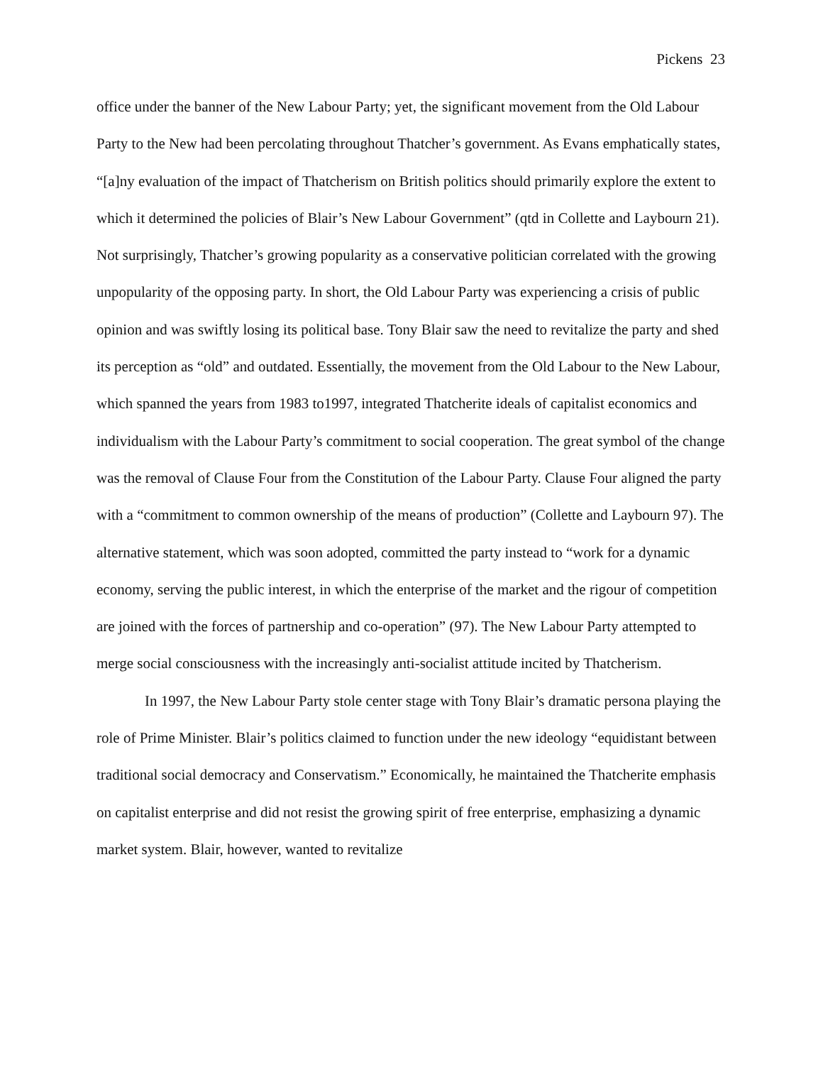Pickens 23
office under the banner of the New Labour Party; yet, the significant movement from the Old Labour Party to the New had been percolating throughout Thatcher’s government. As Evans emphatically states, “[a]ny evaluation of the impact of Thatcherism on British politics should primarily explore the extent to which it determined the policies of Blair’s New Labour Government” (qtd in Collette and Laybourn 21). Not surprisingly, Thatcher’s growing popularity as a conservative politician correlated with the growing unpopularity of the opposing party. In short, the Old Labour Party was experiencing a crisis of public opinion and was swiftly losing its political base. Tony Blair saw the need to revitalize the party and shed its perception as “old” and outdated. Essentially, the movement from the Old Labour to the New Labour, which spanned the years from 1983 to1997, integrated Thatcherite ideals of capitalist economics and individualism with the Labour Party’s commitment to social cooperation. The great symbol of the change was the removal of Clause Four from the Constitution of the Labour Party. Clause Four aligned the party with a “commitment to common ownership of the means of production” (Collette and Laybourn 97). The alternative statement, which was soon adopted, committed the party instead to “work for a dynamic economy, serving the public interest, in which the enterprise of the market and the rigour of competition are joined with the forces of partnership and co-operation” (97). The New Labour Party attempted to merge social consciousness with the increasingly anti-socialist attitude incited by Thatcherism.
In 1997, the New Labour Party stole center stage with Tony Blair’s dramatic persona playing the role of Prime Minister. Blair’s politics claimed to function under the new ideology “equidistant between traditional social democracy and Conservatism.” Economically, he maintained the Thatcherite emphasis on capitalist enterprise and did not resist the growing spirit of free enterprise, emphasizing a dynamic market system. Blair, however, wanted to revitalize